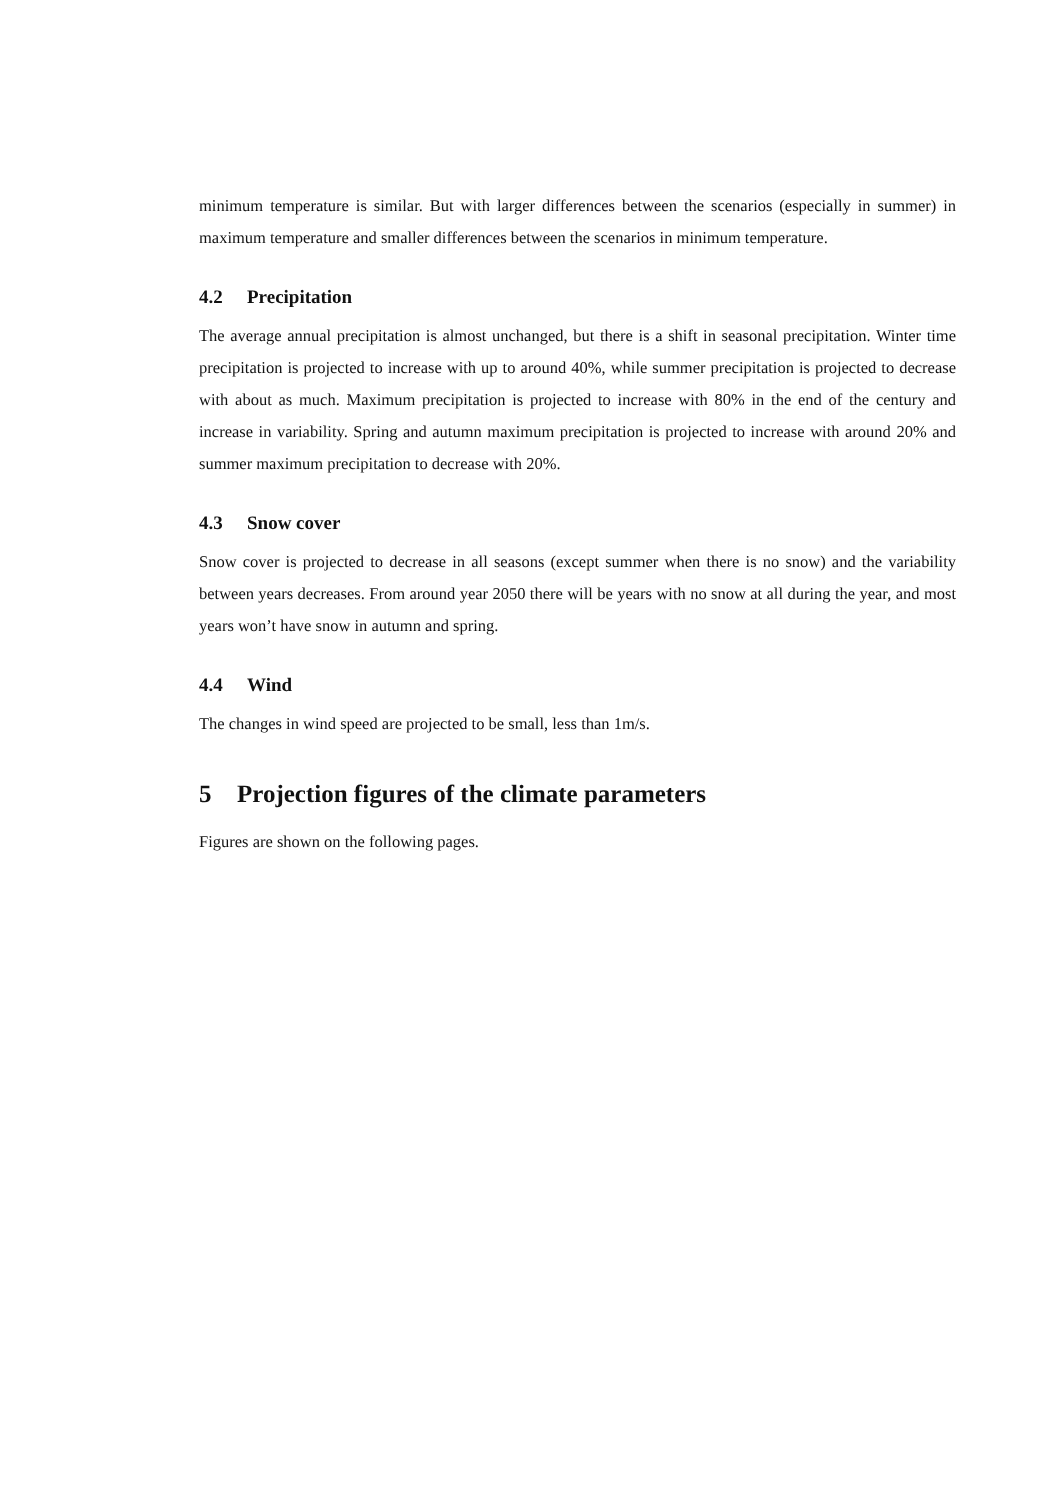minimum temperature is similar. But with larger differences between the scenarios (especially in summer) in maximum temperature and smaller differences between the scenarios in minimum temperature.
4.2 Precipitation
The average annual precipitation is almost unchanged, but there is a shift in seasonal precipitation. Winter time precipitation is projected to increase with up to around 40%, while summer precipitation is projected to decrease with about as much. Maximum precipitation is projected to increase with 80% in the end of the century and increase in variability. Spring and autumn maximum precipitation is projected to increase with around 20% and summer maximum precipitation to decrease with 20%.
4.3 Snow cover
Snow cover is projected to decrease in all seasons (except summer when there is no snow) and the variability between years decreases. From around year 2050 there will be years with no snow at all during the year, and most years won’t have snow in autumn and spring.
4.4 Wind
The changes in wind speed are projected to be small, less than 1m/s.
5 Projection figures of the climate parameters
Figures are shown on the following pages.